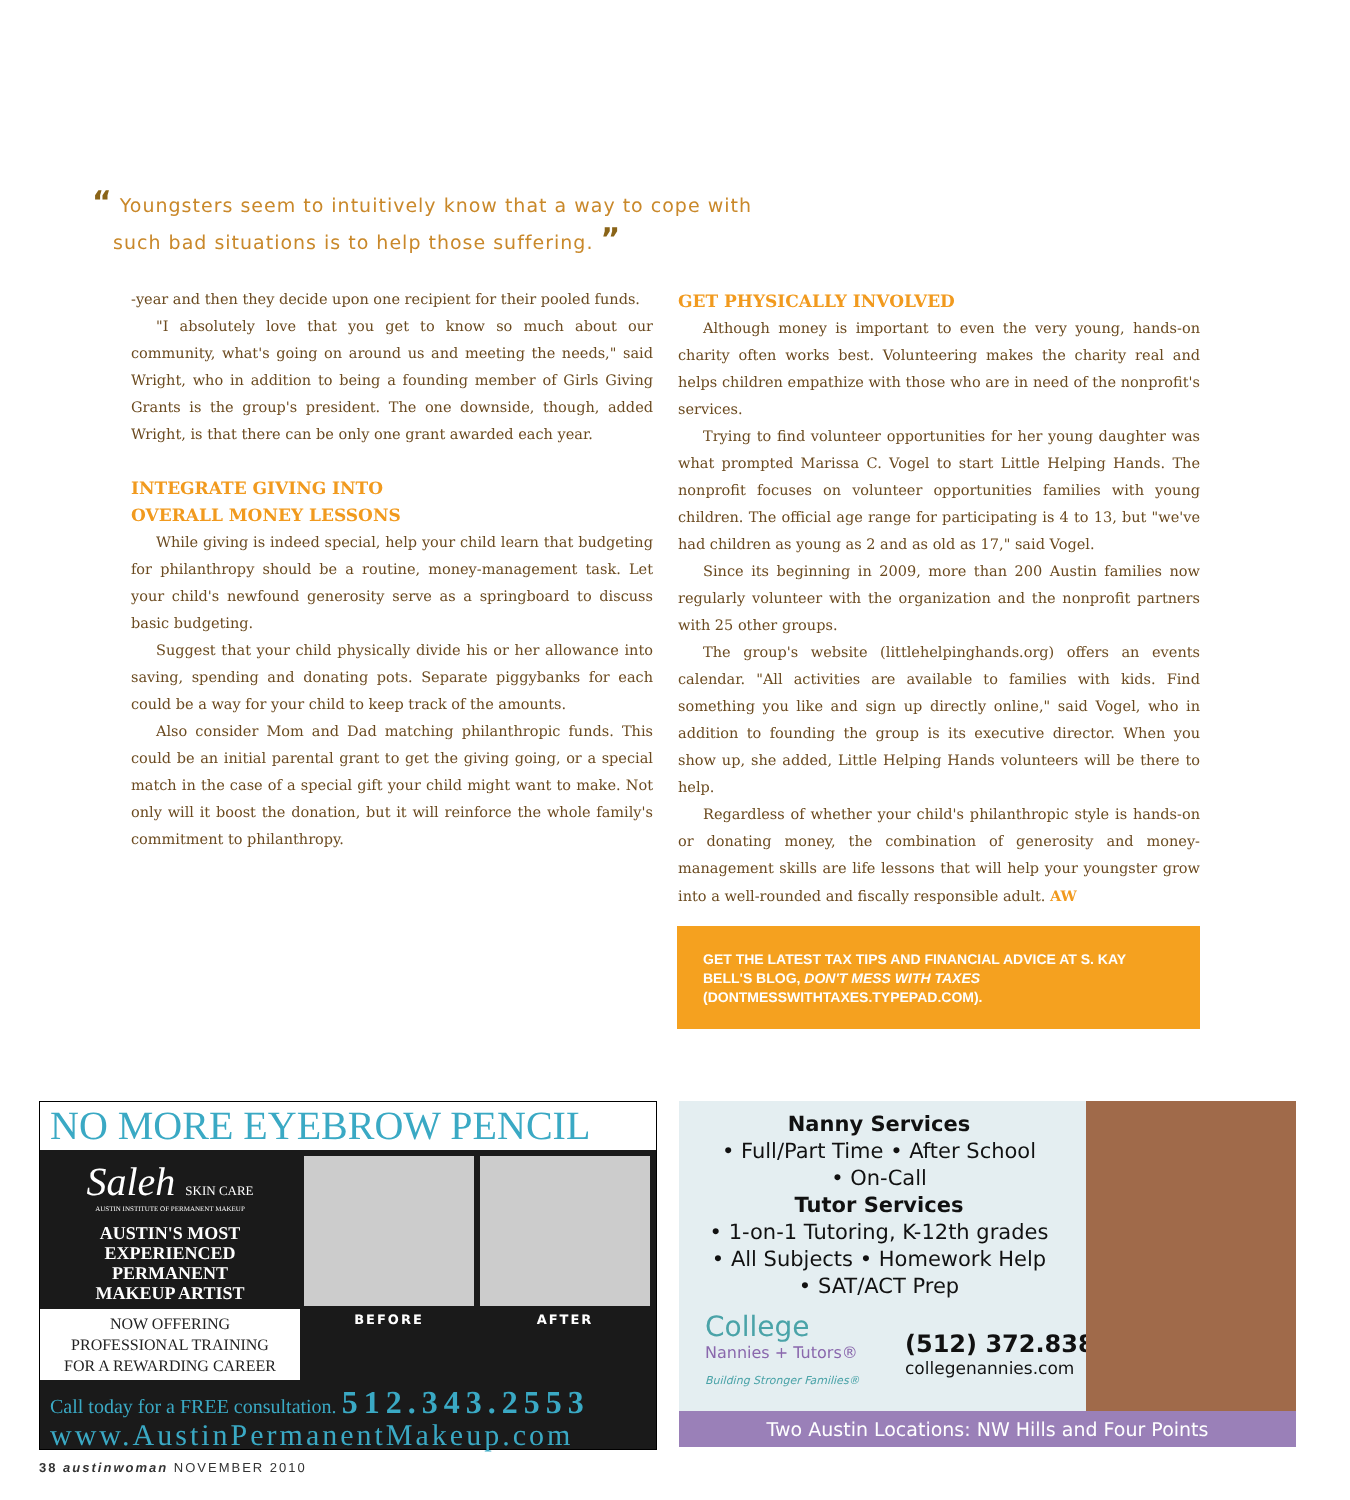“ Youngsters seem to intuitively know that a way to cope with
such bad situations is to help those suffering. ”
-year and then they decide upon one recipient for their pooled funds.
"I absolutely love that you get to know so much about our community, what's going on around us and meeting the needs," said Wright, who in addition to being a founding member of Girls Giving Grants is the group's president. The one downside, though, added Wright, is that there can be only one grant awarded each year.
INTEGRATE GIVING INTO
OVERALL MONEY LESSONS
While giving is indeed special, help your child learn that budgeting for philanthropy should be a routine, money-management task. Let your child's newfound generosity serve as a springboard to discuss basic budgeting.
Suggest that your child physically divide his or her allowance into saving, spending and donating pots. Separate piggybanks for each could be a way for your child to keep track of the amounts.
Also consider Mom and Dad matching philanthropic funds. This could be an initial parental grant to get the giving going, or a special match in the case of a special gift your child might want to make. Not only will it boost the donation, but it will reinforce the whole family's commitment to philanthropy.
GET PHYSICALLY INVOLVED
Although money is important to even the very young, hands-on charity often works best. Volunteering makes the charity real and helps children empathize with those who are in need of the nonprofit's services.
Trying to find volunteer opportunities for her young daughter was what prompted Marissa C. Vogel to start Little Helping Hands. The nonprofit focuses on volunteer opportunities families with young children. The official age range for participating is 4 to 13, but "we've had children as young as 2 and as old as 17," said Vogel.
Since its beginning in 2009, more than 200 Austin families now regularly volunteer with the organization and the nonprofit partners with 25 other groups.
The group's website (littlehelpinghands.org) offers an events calendar. "All activities are available to families with kids. Find something you like and sign up directly online," said Vogel, who in addition to founding the group is its executive director. When you show up, she added, Little Helping Hands volunteers will be there to help.
Regardless of whether your child's philanthropic style is hands-on or donating money, the combination of generosity and money-management skills are life lessons that will help your youngster grow into a well-rounded and fiscally responsible adult. AW
GET THE LATEST TAX TIPS AND FINANCIAL ADVICE AT S. KAY BELL'S BLOG, DON'T MESS WITH TAXES (DONTMESSWITHTAXES.TYPEPAD.COM).
NO MORE EYEBROW PENCIL
Saleh SKIN CARE
AUSTIN INSTITUTE OF PERMANENT MAKEUP
AUSTIN'S MOST
EXPERIENCED
PERMANENT
MAKEUP ARTIST
NOW OFFERING
PROFESSIONAL TRAINING
FOR A REWARDING CAREER
BEFORE AFTER
Call today for a FREE consultation. 512.343.2553
www.AustinPermanentMakeup.com
Nanny Services
• Full/Part Time • After School
• On-Call
Tutor Services
• 1-on-1 Tutoring, K-12th grades
• All Subjects • Homework Help
• SAT/ACT Prep
College
Nannies + Tutors®
Building Stronger Families®
(512) 372.8385
collegenannies.com
Two Austin Locations: NW Hills and Four Points
38 austinwoman NOVEMBER 2010